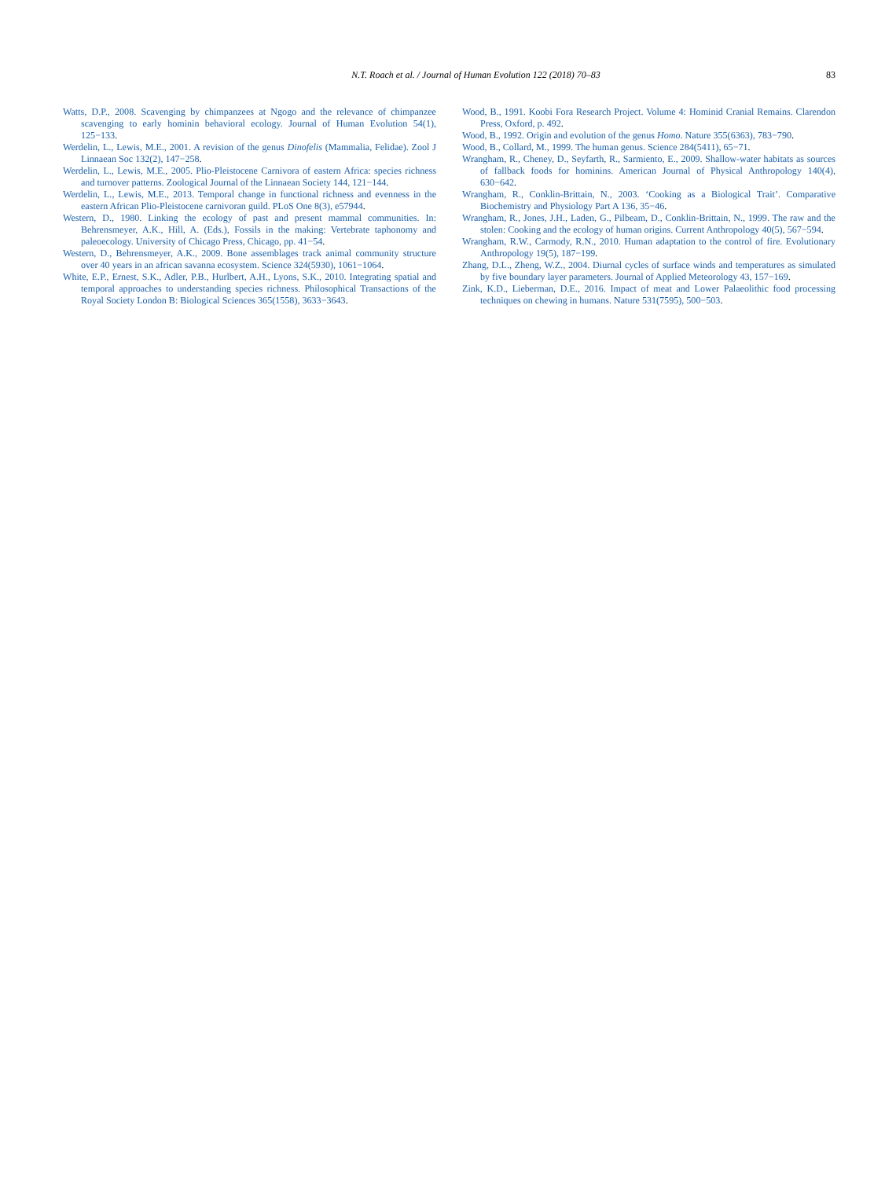N.T. Roach et al. / Journal of Human Evolution 122 (2018) 70–83
83
Watts, D.P., 2008. Scavenging by chimpanzees at Ngogo and the relevance of chimpanzee scavenging to early hominin behavioral ecology. Journal of Human Evolution 54(1), 125−133.
Werdelin, L., Lewis, M.E., 2001. A revision of the genus Dinofelis (Mammalia, Felidae). Zool J Linnaean Soc 132(2), 147−258.
Werdelin, L., Lewis, M.E., 2005. Plio-Pleistocene Carnivora of eastern Africa: species richness and turnover patterns. Zoological Journal of the Linnaean Society 144, 121−144.
Werdelin, L., Lewis, M.E., 2013. Temporal change in functional richness and evenness in the eastern African Plio-Pleistocene carnivoran guild. PLoS One 8(3), e57944.
Western, D., 1980. Linking the ecology of past and present mammal communities. In: Behrensmeyer, A.K., Hill, A. (Eds.), Fossils in the making: Vertebrate taphonomy and paleoecology. University of Chicago Press, Chicago, pp. 41−54.
Western, D., Behrensmeyer, A.K., 2009. Bone assemblages track animal community structure over 40 years in an african savanna ecosystem. Science 324(5930), 1061−1064.
White, E.P., Ernest, S.K., Adler, P.B., Hurlbert, A.H., Lyons, S.K., 2010. Integrating spatial and temporal approaches to understanding species richness. Philosophical Transactions of the Royal Society London B: Biological Sciences 365(1558), 3633−3643.
Wood, B., 1991. Koobi Fora Research Project. Volume 4: Hominid Cranial Remains. Clarendon Press, Oxford, p. 492.
Wood, B., 1992. Origin and evolution of the genus Homo. Nature 355(6363), 783−790.
Wood, B., Collard, M., 1999. The human genus. Science 284(5411), 65−71.
Wrangham, R., Cheney, D., Seyfarth, R., Sarmiento, E., 2009. Shallow-water habitats as sources of fallback foods for hominins. American Journal of Physical Anthropology 140(4), 630−642.
Wrangham, R., Conklin-Brittain, N., 2003. ‘Cooking as a Biological Trait’. Comparative Biochemistry and Physiology Part A 136, 35−46.
Wrangham, R., Jones, J.H., Laden, G., Pilbeam, D., Conklin-Brittain, N., 1999. The raw and the stolen: Cooking and the ecology of human origins. Current Anthropology 40(5), 567−594.
Wrangham, R.W., Carmody, R.N., 2010. Human adaptation to the control of fire. Evolutionary Anthropology 19(5), 187−199.
Zhang, D.L., Zheng, W.Z., 2004. Diurnal cycles of surface winds and temperatures as simulated by five boundary layer parameters. Journal of Applied Meteorology 43, 157−169.
Zink, K.D., Lieberman, D.E., 2016. Impact of meat and Lower Palaeolithic food processing techniques on chewing in humans. Nature 531(7595), 500−503.